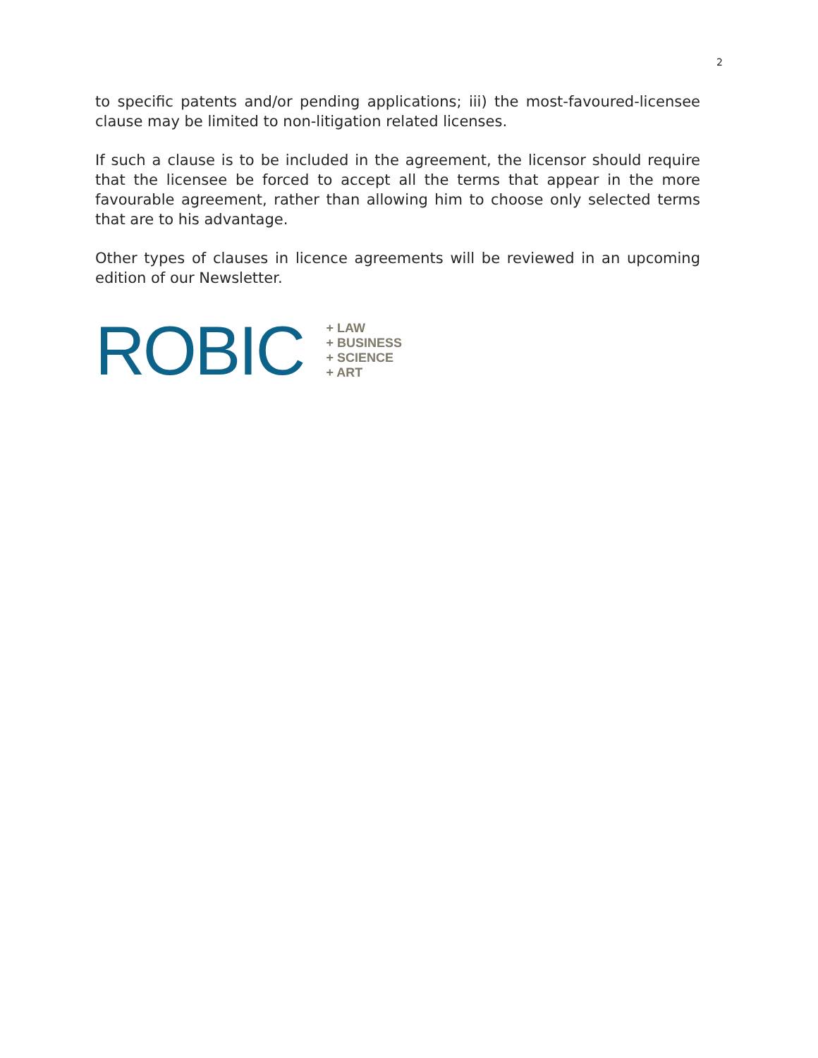2
to specific patents and/or pending applications; iii) the most-favoured-licensee clause may be limited to non-litigation related licenses.
If such a clause is to be included in the agreement, the licensor should require that the licensee be forced to accept all the terms that appear in the more favourable agreement, rather than allowing him to choose only selected terms that are to his advantage.
Other types of clauses in licence agreements will be reviewed in an upcoming edition of our Newsletter.
ROBIC
+ LAW
+ BUSINESS
+ SCIENCE
+ ART